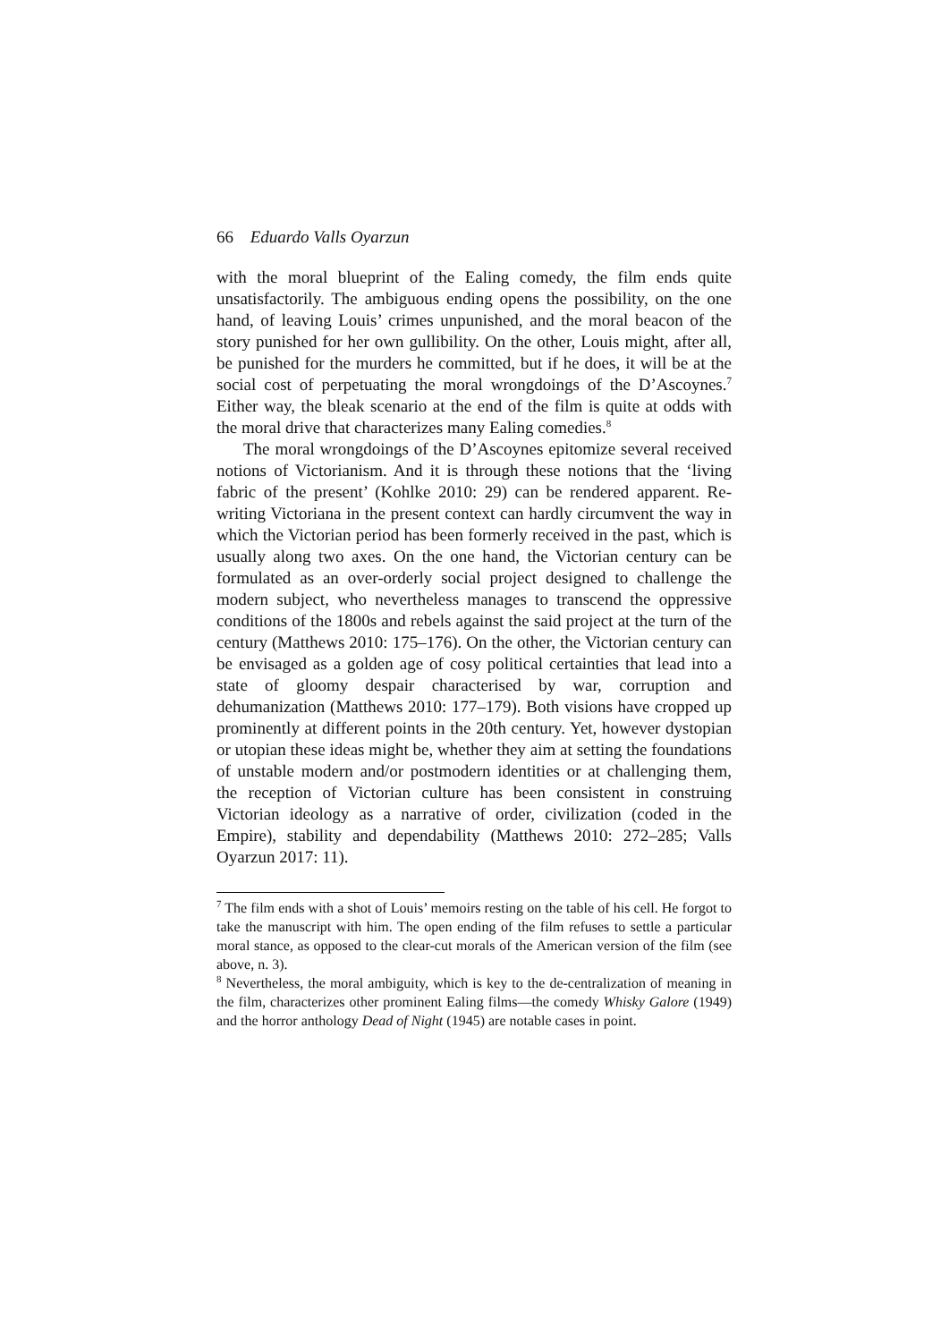66 Eduardo Valls Oyarzun
with the moral blueprint of the Ealing comedy, the film ends quite unsatisfactorily. The ambiguous ending opens the possibility, on the one hand, of leaving Louis’ crimes unpunished, and the moral beacon of the story punished for her own gullibility. On the other, Louis might, after all, be punished for the murders he committed, but if he does, it will be at the social cost of perpetuating the moral wrongdoings of the D’Ascoynes.<sup>7</sup> Either way, the bleak scenario at the end of the film is quite at odds with the moral drive that characterizes many Ealing comedies.<sup>8</sup>
The moral wrongdoings of the D’Ascoynes epitomize several received notions of Victorianism. And it is through these notions that the ‘living fabric of the present’ (Kohlke 2010: 29) can be rendered apparent. Re-writing Victoriana in the present context can hardly circumvent the way in which the Victorian period has been formerly received in the past, which is usually along two axes. On the one hand, the Victorian century can be formulated as an over-orderly social project designed to challenge the modern subject, who nevertheless manages to transcend the oppressive conditions of the 1800s and rebels against the said project at the turn of the century (Matthews 2010: 175–176). On the other, the Victorian century can be envisaged as a golden age of cosy political certainties that lead into a state of gloomy despair characterised by war, corruption and dehumanization (Matthews 2010: 177–179). Both visions have cropped up prominently at different points in the 20th century. Yet, however dystopian or utopian these ideas might be, whether they aim at setting the foundations of unstable modern and/or postmodern identities or at challenging them, the reception of Victorian culture has been consistent in construing Victorian ideology as a narrative of order, civilization (coded in the Empire), stability and dependability (Matthews 2010: 272–285; Valls Oyarzun 2017: 11).
<sup>7</sup> The film ends with a shot of Louis’ memoirs resting on the table of his cell. He forgot to take the manuscript with him. The open ending of the film refuses to settle a particular moral stance, as opposed to the clear-cut morals of the American version of the film (see above, n. 3).
<sup>8</sup> Nevertheless, the moral ambiguity, which is key to the de-centralization of meaning in the film, characterizes other prominent Ealing films—the comedy Whisky Galore (1949) and the horror anthology Dead of Night (1945) are notable cases in point.